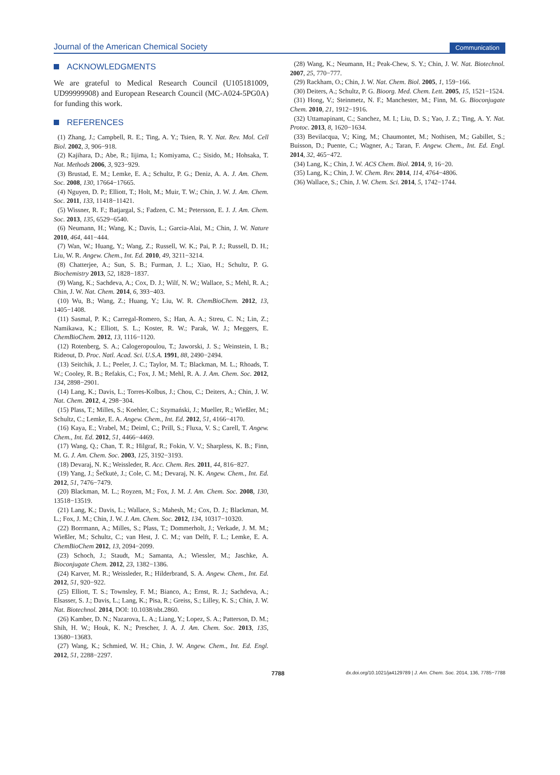Journal of the American Chemical Society
Communication
ACKNOWLEDGMENTS
We are grateful to Medical Research Council (U105181009, UD99999908) and European Research Council (MC-A024-5PG0A) for funding this work.
REFERENCES
(1) Zhang, J.; Campbell, R. E.; Ting, A. Y.; Tsien, R. Y. Nat. Rev. Mol. Cell Biol. 2002, 3, 906−918.
(2) Kajihara, D.; Abe, R.; Iijima, I.; Komiyama, C.; Sisido, M.; Hohsaka, T. Nat. Methods 2006, 3, 923−929.
(3) Brustad, E. M.; Lemke, E. A.; Schultz, P. G.; Deniz, A. A. J. Am. Chem. Soc. 2008, 130, 17664−17665.
(4) Nguyen, D. P.; Elliott, T.; Holt, M.; Muir, T. W.; Chin, J. W. J. Am. Chem. Soc. 2011, 133, 11418−11421.
(5) Wissner, R. F.; Batjargal, S.; Fadzen, C. M.; Petersson, E. J. J. Am. Chem. Soc. 2013, 135, 6529−6540.
(6) Neumann, H.; Wang, K.; Davis, L.; Garcia-Alai, M.; Chin, J. W. Nature 2010, 464, 441−444.
(7) Wan, W.; Huang, Y.; Wang, Z.; Russell, W. K.; Pai, P. J.; Russell, D. H.; Liu, W. R. Angew. Chem., Int. Ed. 2010, 49, 3211−3214.
(8) Chatterjee, A.; Sun, S. B.; Furman, J. L.; Xiao, H.; Schultz, P. G. Biochemistry 2013, 52, 1828−1837.
(9) Wang, K.; Sachdeva, A.; Cox, D. J.; Wilf, N. W.; Wallace, S.; Mehl, R. A.; Chin, J. W. Nat. Chem. 2014, 6, 393−403.
(10) Wu, B.; Wang, Z.; Huang, Y.; Liu, W. R. ChemBioChem. 2012, 13, 1405−1408.
(11) Sasmal, P. K.; Carregal-Romero, S.; Han, A. A.; Streu, C. N.; Lin, Z.; Namikawa, K.; Elliott, S. L.; Koster, R. W.; Parak, W. J.; Meggers, E. ChemBioChem. 2012, 13, 1116−1120.
(12) Rotenberg, S. A.; Calogeropoulou, T.; Jaworski, J. S.; Weinstein, I. B.; Rideout, D. Proc. Natl. Acad. Sci. U.S.A. 1991, 88, 2490−2494.
(13) Seitchik, J. L.; Peeler, J. C.; Taylor, M. T.; Blackman, M. L.; Rhoads, T. W.; Cooley, R. B.; Refakis, C.; Fox, J. M.; Mehl, R. A. J. Am. Chem. Soc. 2012, 134, 2898−2901.
(14) Lang, K.; Davis, L.; Torres-Kolbus, J.; Chou, C.; Deiters, A.; Chin, J. W. Nat. Chem. 2012, 4, 298−304.
(15) Plass, T.; Milles, S.; Koehler, C.; Szymański, J.; Mueller, R.; Wießler, M.; Schultz, C.; Lemke, E. A. Angew. Chem., Int. Ed. 2012, 51, 4166−4170.
(16) Kaya, E.; Vrabel, M.; Deiml, C.; Prill, S.; Fluxa, V. S.; Carell, T. Angew. Chem., Int. Ed. 2012, 51, 4466−4469.
(17) Wang, Q.; Chan, T. R.; Hilgraf, R.; Fokin, V. V.; Sharpless, K. B.; Finn, M. G. J. Am. Chem. Soc. 2003, 125, 3192−3193.
(18) Devaraj, N. K.; Weissleder, R. Acc. Chem. Res. 2011, 44, 816−827.
(19) Yang, J.; Šečkutė, J.; Cole, C. M.; Devaraj, N. K. Angew. Chem., Int. Ed. 2012, 51, 7476−7479.
(20) Blackman, M. L.; Royzen, M.; Fox, J. M. J. Am. Chem. Soc. 2008, 130, 13518−13519.
(21) Lang, K.; Davis, L.; Wallace, S.; Mahesh, M.; Cox, D. J.; Blackman, M. L.; Fox, J. M.; Chin, J. W. J. Am. Chem. Soc. 2012, 134, 10317−10320.
(22) Borrmann, A.; Milles, S.; Plass, T.; Dommerholt, J.; Verkade, J. M. M.; Wießler, M.; Schultz, C.; van Hest, J. C. M.; van Delft, F. L.; Lemke, E. A. ChemBioChem 2012, 13, 2094−2099.
(23) Schoch, J.; Staudt, M.; Samanta, A.; Wiessler, M.; Jaschke, A. Bioconjugate Chem. 2012, 23, 1382−1386.
(24) Karver, M. R.; Weissleder, R.; Hilderbrand, S. A. Angew. Chem., Int. Ed. 2012, 51, 920−922.
(25) Elliott, T. S.; Townsley, F. M.; Bianco, A.; Ernst, R. J.; Sachdeva, A.; Elsasser, S. J.; Davis, L.; Lang, K.; Pisa, R.; Greiss, S.; Lilley, K. S.; Chin, J. W. Nat. Biotechnol. 2014, DOI: 10.1038/nbt.2860.
(26) Kamber, D. N.; Nazarova, L. A.; Liang, Y.; Lopez, S. A.; Patterson, D. M.; Shih, H. W.; Houk, K. N.; Prescher, J. A. J. Am. Chem. Soc. 2013, 135, 13680−13683.
(27) Wang, K.; Schmied, W. H.; Chin, J. W. Angew. Chem., Int. Ed. Engl. 2012, 51, 2288−2297.
(28) Wang, K.; Neumann, H.; Peak-Chew, S. Y.; Chin, J. W. Nat. Biotechnol. 2007, 25, 770−777.
(29) Rackham, O.; Chin, J. W. Nat. Chem. Biol. 2005, 1, 159−166.
(30) Deiters, A.; Schultz, P. G. Bioorg. Med. Chem. Lett. 2005, 15, 1521−1524.
(31) Hong, V.; Steinmetz, N. F.; Manchester, M.; Finn, M. G. Bioconjugate Chem. 2010, 21, 1912−1916.
(32) Uttamapinant, C.; Sanchez, M. I.; Liu, D. S.; Yao, J. Z.; Ting, A. Y. Nat. Protoc. 2013, 8, 1620−1634.
(33) Bevilacqua, V.; King, M.; Chaumontet, M.; Nothisen, M.; Gabillet, S.; Buisson, D.; Puente, C.; Wagner, A.; Taran, F. Angew. Chem., Int. Ed. Engl. 2014, 32, 465−472.
(34) Lang, K.; Chin, J. W. ACS Chem. Biol. 2014, 9, 16−20.
(35) Lang, K.; Chin, J. W. Chem. Rev. 2014, 114, 4764−4806.
(36) Wallace, S.; Chin, J. W. Chem. Sci. 2014, 5, 1742−1744.
7788 dx.doi.org/10.1021/ja4129789 | J. Am. Chem. Soc. 2014, 136, 7785−7788